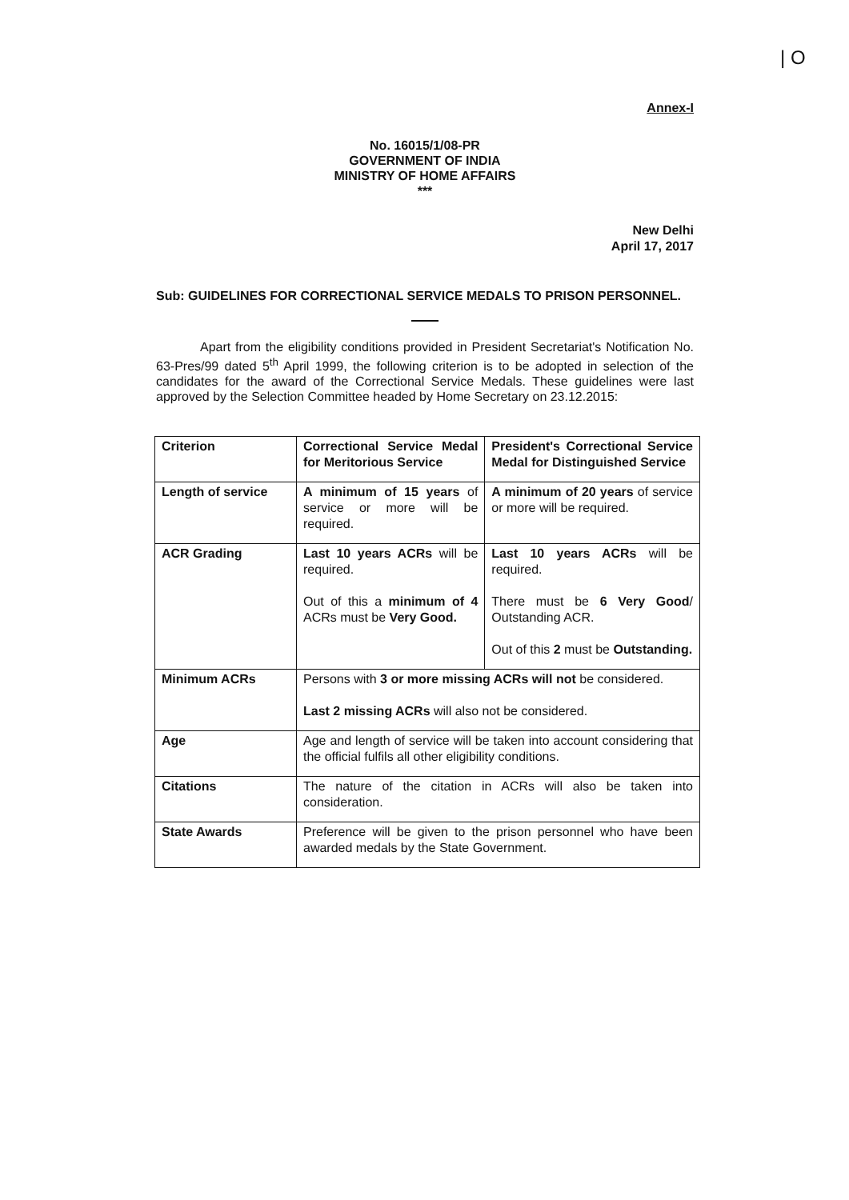| O
Annex-I
No. 16015/1/08-PR
GOVERNMENT OF INDIA
MINISTRY OF HOME AFFAIRS
***
New Delhi
April 17, 2017
Sub: GUIDELINES FOR CORRECTIONAL SERVICE MEDALS TO PRISON PERSONNEL.
Apart from the eligibility conditions provided in President Secretariat's Notification No. 63-Pres/99 dated 5<sup>th</sup> April 1999, the following criterion is to be adopted in selection of the candidates for the award of the Correctional Service Medals. These guidelines were last approved by the Selection Committee headed by Home Secretary on 23.12.2015:
| Criterion | Correctional Service Medal for Meritorious Service | President's Correctional Service Medal for Distinguished Service |
| Length of service | A minimum of 15 years of service or more will be required. | A minimum of 20 years of service or more will be required. |
| ACR Grading | Last 10 years ACRs will be required. Out of this a minimum of 4 ACRs must be Very Good. | Last 10 years ACRs will be required. There must be 6 Very Good / Outstanding ACR. Out of this 2 must be Outstanding. |
| Minimum ACRs | Persons with 3 or more missing ACRs will not be considered. Last 2 missing ACRs will also not be considered. | |
| Age | Age and length of service will be taken into account considering that the official fulfils all other eligibility conditions. | |
| Citations | The nature of the citation in ACRs will also be taken into consideration. | |
| State Awards | Preference will be given to the prison personnel who have been awarded medals by the State Government. | |